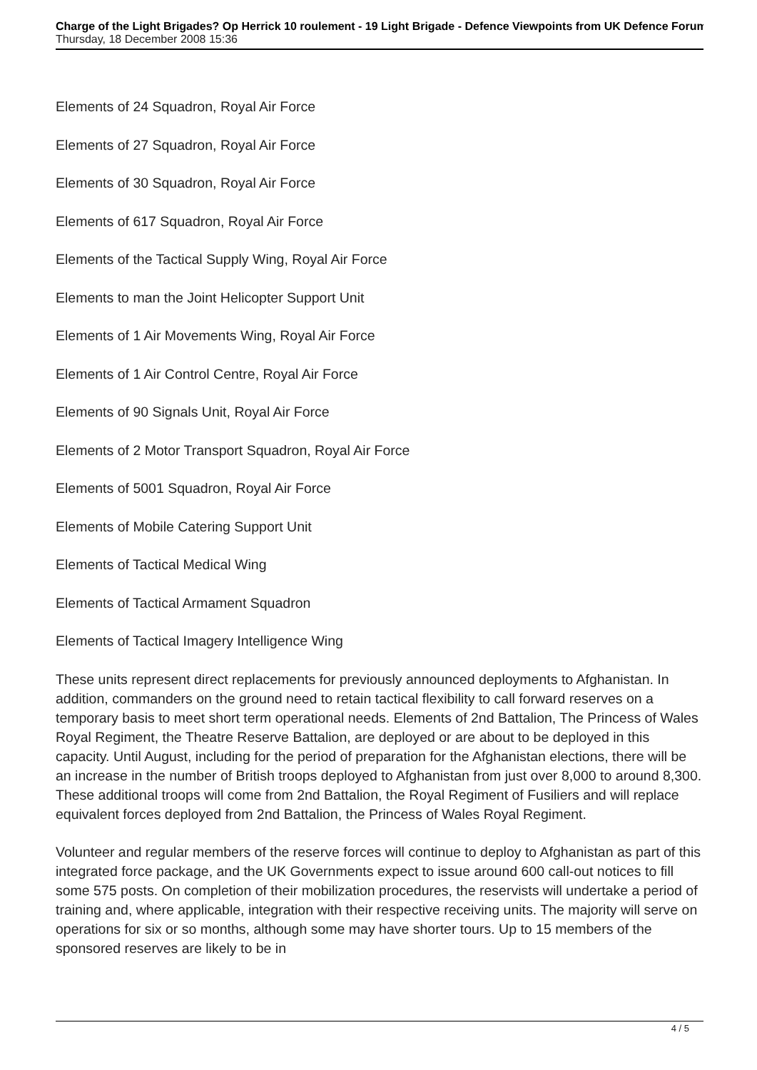Charge of the Light Brigades? Op Herrick 10 roulement - 19 Light Brigade - Defence Viewpoints from UK Defence Forum
Thursday, 18 December 2008 15:36
Elements of 24 Squadron, Royal Air Force
Elements of 27 Squadron, Royal Air Force
Elements of 30 Squadron, Royal Air Force
Elements of 617 Squadron, Royal Air Force
Elements of the Tactical Supply Wing, Royal Air Force
Elements to man the Joint Helicopter Support Unit
Elements of 1 Air Movements Wing, Royal Air Force
Elements of 1 Air Control Centre, Royal Air Force
Elements of 90 Signals Unit, Royal Air Force
Elements of 2 Motor Transport Squadron, Royal Air Force
Elements of 5001 Squadron, Royal Air Force
Elements of Mobile Catering Support Unit
Elements of Tactical Medical Wing
Elements of Tactical Armament Squadron
Elements of Tactical Imagery Intelligence Wing
These units represent direct replacements for previously announced deployments to Afghanistan. In addition, commanders on the ground need to retain tactical flexibility to call forward reserves on a temporary basis to meet short term operational needs. Elements of 2nd Battalion, The Princess of Wales Royal Regiment, the Theatre Reserve Battalion, are deployed or are about to be deployed in this capacity. Until August, including for the period of preparation for the Afghanistan elections, there will be an increase in the number of British troops deployed to Afghanistan from just over 8,000 to around 8,300. These additional troops will come from 2nd Battalion, the Royal Regiment of Fusiliers and will replace equivalent forces deployed from 2nd Battalion, the Princess of Wales Royal Regiment.
Volunteer and regular members of the reserve forces will continue to deploy to Afghanistan as part of this integrated force package, and the UK Governments expect to issue around 600 call-out notices to fill some 575 posts. On completion of their mobilization procedures, the reservists will undertake a period of training and, where applicable, integration with their respective receiving units. The majority will serve on operations for six or so months, although some may have shorter tours. Up to 15 members of the sponsored reserves are likely to be in
4 / 5